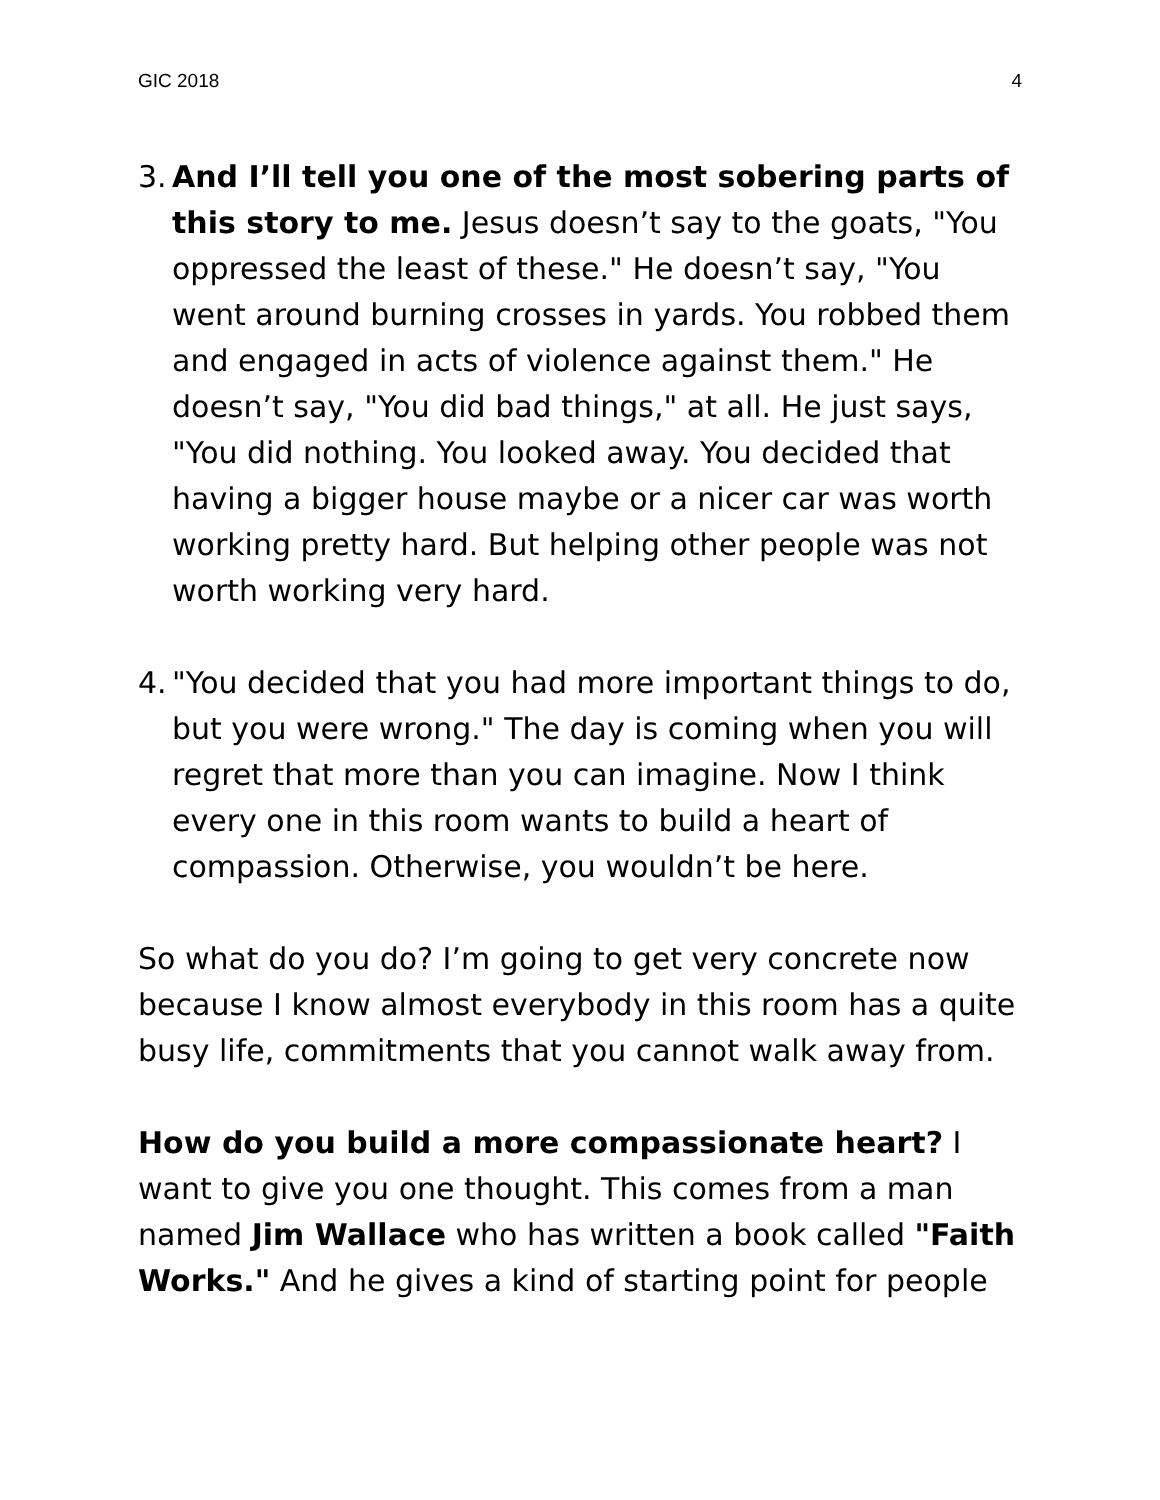GIC 2018 4
3.
And I’ll tell you one of the most sobering parts of this story to me. Jesus doesn’t say to the goats, "You oppressed the least of these." He doesn’t say, "You went around burning crosses in yards. You robbed them and engaged in acts of violence against them." He doesn’t say, "You did bad things," at all. He just says, "You did nothing. You looked away. You decided that having a bigger house maybe or a nicer car was worth working pretty hard. But helping other people was not worth working very hard.
4.
"You decided that you had more important things to do, but you were wrong." The day is coming when you will regret that more than you can imagine. Now I think every one in this room wants to build a heart of compassion. Otherwise, you wouldn’t be here.
So what do you do? I’m going to get very concrete now because I know almost everybody in this room has a quite busy life, commitments that you cannot walk away from.
How do you build a more compassionate heart? I want to give you one thought. This comes from a man named Jim Wallace who has written a book called "Faith Works." And he gives a kind of starting point for people